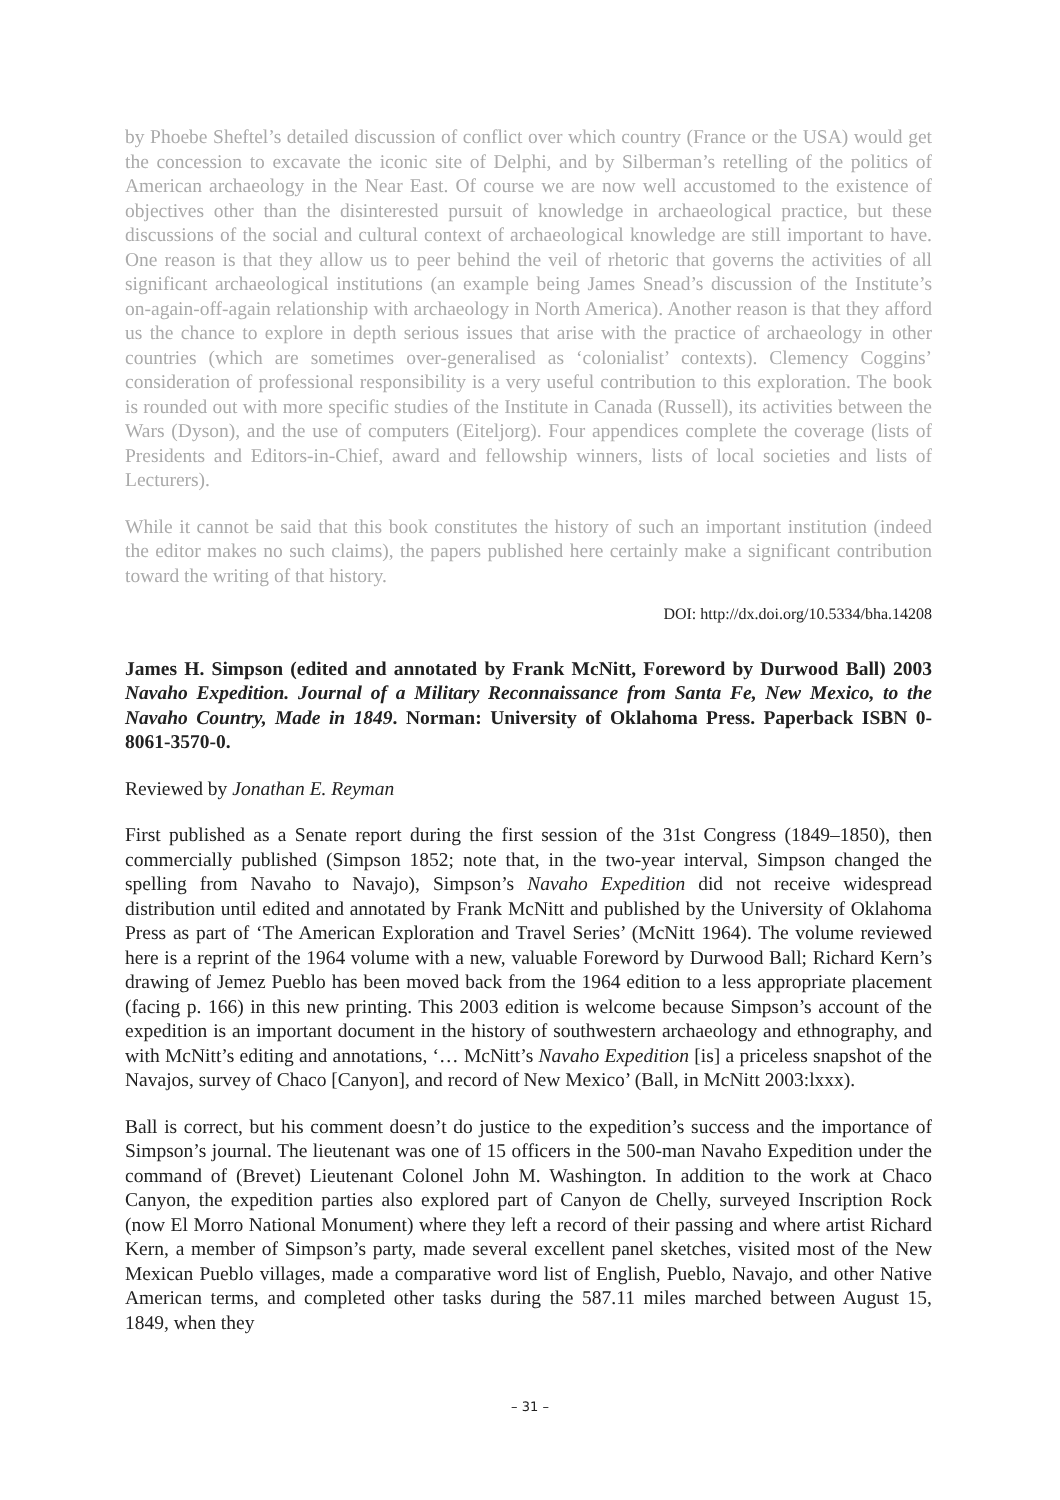by Phoebe Sheftel’s detailed discussion of conflict over which country (France or the USA) would get the concession to excavate the iconic site of Delphi, and by Silberman’s retelling of the politics of American archaeology in the Near East. Of course we are now well accustomed to the existence of objectives other than the disinterested pursuit of knowledge in archaeological practice, but these discussions of the social and cultural context of archaeological knowledge are still important to have. One reason is that they allow us to peer behind the veil of rhetoric that governs the activities of all significant archaeological institutions (an example being James Snead’s discussion of the Institute’s on-again-off-again relationship with archaeology in North America). Another reason is that they afford us the chance to explore in depth serious issues that arise with the practice of archaeology in other countries (which are sometimes over-generalised as ‘colonialist’ contexts). Clemency Coggins’ consideration of professional responsibility is a very useful contribution to this exploration. The book is rounded out with more specific studies of the Institute in Canada (Russell), its activities between the Wars (Dyson), and the use of computers (Eiteljorg). Four appendices complete the coverage (lists of Presidents and Editors-in-Chief, award and fellowship winners, lists of local societies and lists of Lecturers).
While it cannot be said that this book constitutes the history of such an important institution (indeed the editor makes no such claims), the papers published here certainly make a significant contribution toward the writing of that history.
DOI: http://dx.doi.org/10.5334/bha.14208
James H. Simpson (edited and annotated by Frank McNitt, Foreword by Durwood Ball) 2003 Navaho Expedition. Journal of a Military Reconnaissance from Santa Fe, New Mexico, to the Navaho Country, Made in 1849. Norman: University of Oklahoma Press. Paperback ISBN 0-8061-3570-0.
Reviewed by Jonathan E. Reyman
First published as a Senate report during the first session of the 31st Congress (1849–1850), then commercially published (Simpson 1852; note that, in the two-year interval, Simpson changed the spelling from Navaho to Navajo), Simpson’s Navaho Expedition did not receive widespread distribution until edited and annotated by Frank McNitt and published by the University of Oklahoma Press as part of ‘The American Exploration and Travel Series’ (McNitt 1964). The volume reviewed here is a reprint of the 1964 volume with a new, valuable Foreword by Durwood Ball; Richard Kern’s drawing of Jemez Pueblo has been moved back from the 1964 edition to a less appropriate placement (facing p. 166) in this new printing. This 2003 edition is welcome because Simpson’s account of the expedition is an important document in the history of southwestern archaeology and ethnography, and with McNitt’s editing and annotations, ‘… McNitt’s Navaho Expedition [is] a priceless snapshot of the Navajos, survey of Chaco [Canyon], and record of New Mexico’ (Ball, in McNitt 2003:lxxx).
Ball is correct, but his comment doesn’t do justice to the expedition’s success and the importance of Simpson’s journal. The lieutenant was one of 15 officers in the 500-man Navaho Expedition under the command of (Brevet) Lieutenant Colonel John M. Washington. In addition to the work at Chaco Canyon, the expedition parties also explored part of Canyon de Chelly, surveyed Inscription Rock (now El Morro National Monument) where they left a record of their passing and where artist Richard Kern, a member of Simpson’s party, made several excellent panel sketches, visited most of the New Mexican Pueblo villages, made a comparative word list of English, Pueblo, Navajo, and other Native American terms, and completed other tasks during the 587.11 miles marched between August 15, 1849, when they
– 31 –